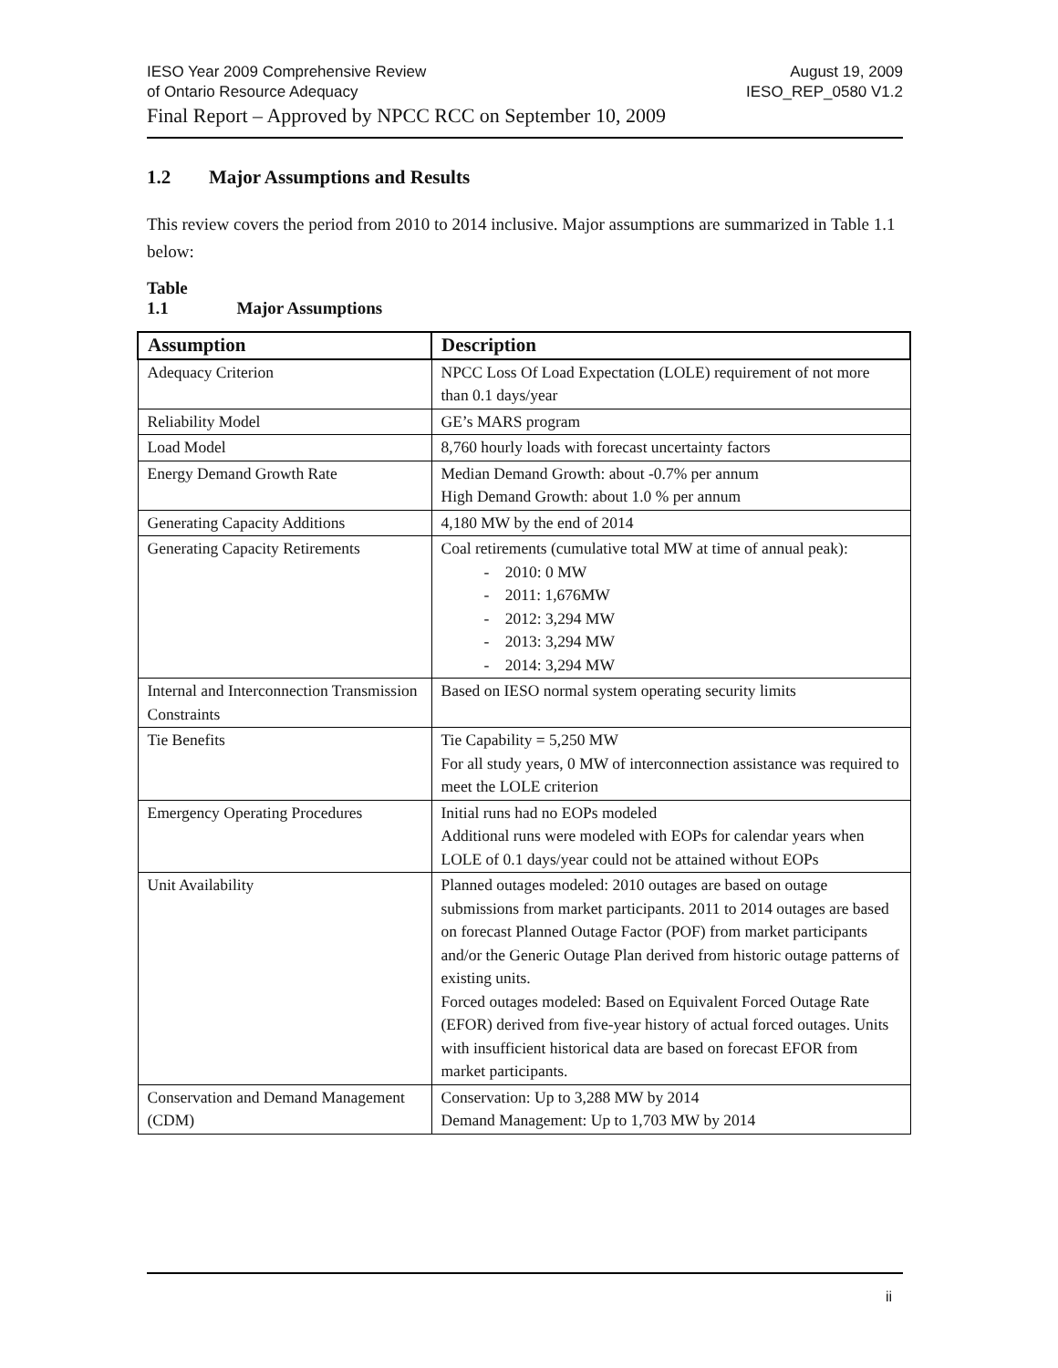IESO Year 2009 Comprehensive Review
of Ontario Resource Adequacy
August 19, 2009
IESO_REP_0580 V1.2
Final Report – Approved by NPCC RCC on September 10, 2009
1.2 Major Assumptions and Results
This review covers the period from 2010 to 2014 inclusive. Major assumptions are summarized in Table 1.1 below:
Table 1.1 Major Assumptions
| Assumption | Description |
| --- | --- |
| Adequacy Criterion | NPCC Loss Of Load Expectation (LOLE) requirement of not more than 0.1 days/year |
| Reliability Model | GE’s MARS program |
| Load Model | 8,760 hourly loads with forecast uncertainty factors |
| Energy Demand Growth Rate | Median Demand Growth: about -0.7% per annum High Demand Growth: about 1.0 % per annum |
| Generating Capacity Additions | 4,180 MW by the end of 2014 |
| Generating Capacity Retirements | Coal retirements (cumulative total MW at time of annual peak): - 2010: 0 MW - 2011: 1,676MW - 2012: 3,294 MW - 2013: 3,294 MW - 2014: 3,294 MW |
| Internal and Interconnection Transmission Constraints | Based on IESO normal system operating security limits |
| Tie Benefits | Tie Capability = 5,250 MW For all study years, 0 MW of interconnection assistance was required to meet the LOLE criterion |
| Emergency Operating Procedures | Initial runs had no EOPs modeled Additional runs were modeled with EOPs for calendar years when LOLE of 0.1 days/year could not be attained without EOPs |
| Unit Availability | Planned outages modeled: 2010 outages are based on outage submissions from market participants. 2011 to 2014 outages are based on forecast Planned Outage Factor (POF) from market participants and/or the Generic Outage Plan derived from historic outage patterns of existing units. Forced outages modeled: Based on Equivalent Forced Outage Rate (EFOR) derived from five-year history of actual forced outages. Units with insufficient historical data are based on forecast EFOR from market participants. |
| Conservation and Demand Management (CDM) | Conservation: Up to 3,288 MW by 2014 Demand Management: Up to 1,703 MW by 2014 |
ii